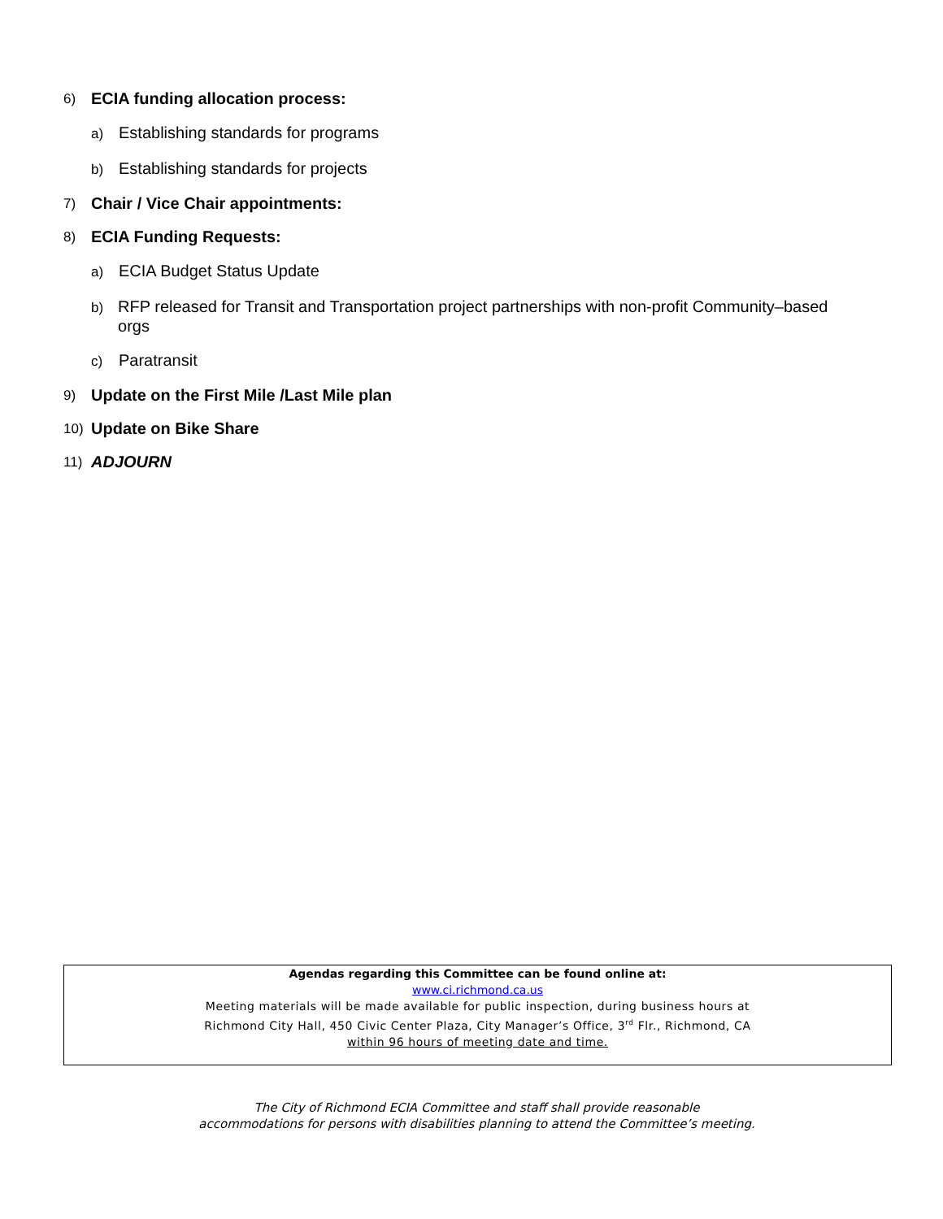6) ECIA funding allocation process:
a) Establishing standards for programs
b) Establishing standards for projects
7) Chair / Vice Chair appointments:
8) ECIA Funding Requests:
a) ECIA Budget Status Update
b) RFP released for Transit and Transportation project partnerships with non-profit Community–based orgs
c) Paratransit
9) Update on the First Mile /Last Mile plan
10) Update on Bike Share
11) ADJOURN
Agendas regarding this Committee can be found online at:
www.ci.richmond.ca.us
Meeting materials will be made available for public inspection, during business hours at
Richmond City Hall, 450 Civic Center Plaza, City Manager’s Office, 3<sup>rd</sup> Flr., Richmond, CA
within 96 hours of meeting date and time.
The City of Richmond ECIA Committee and staff shall provide reasonable
accommodations for persons with disabilities planning to attend the Committee’s meeting.